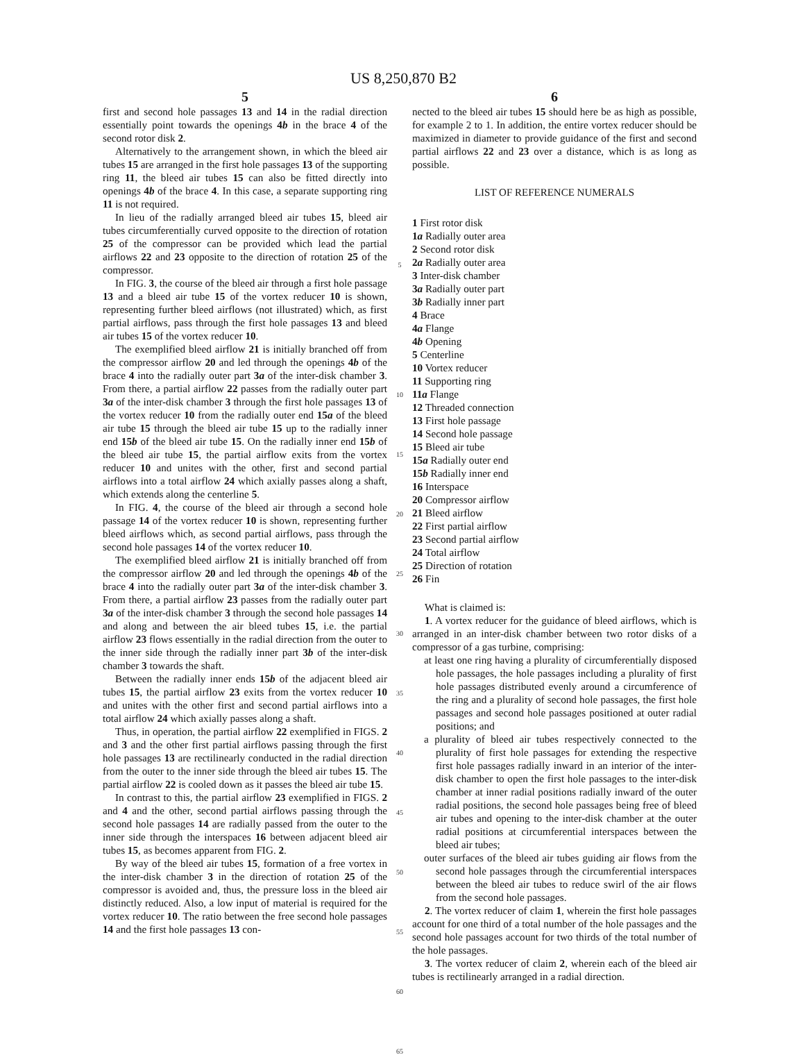US 8,250,870 B2
5
first and second hole passages 13 and 14 in the radial direction essentially point towards the openings 4b in the brace 4 of the second rotor disk 2.
Alternatively to the arrangement shown, in which the bleed air tubes 15 are arranged in the first hole passages 13 of the supporting ring 11, the bleed air tubes 15 can also be fitted directly into openings 4b of the brace 4. In this case, a separate supporting ring 11 is not required.
In lieu of the radially arranged bleed air tubes 15, bleed air tubes circumferentially curved opposite to the direction of rotation 25 of the compressor can be provided which lead the partial airflows 22 and 23 opposite to the direction of rotation 25 of the compressor.
In FIG. 3, the course of the bleed air through a first hole passage 13 and a bleed air tube 15 of the vortex reducer 10 is shown, representing further bleed airflows (not illustrated) which, as first partial airflows, pass through the first hole passages 13 and bleed air tubes 15 of the vortex reducer 10.
The exemplified bleed airflow 21 is initially branched off from the compressor airflow 20 and led through the openings 4b of the brace 4 into the radially outer part 3a of the inter-disk chamber 3. From there, a partial airflow 22 passes from the radially outer part 3a of the inter-disk chamber 3 through the first hole passages 13 of the vortex reducer 10 from the radially outer end 15a of the bleed air tube 15 through the bleed air tube 15 up to the radially inner end 15b of the bleed air tube 15. On the radially inner end 15b of the bleed air tube 15, the partial airflow exits from the vortex reducer 10 and unites with the other, first and second partial airflows into a total airflow 24 which axially passes along a shaft, which extends along the centerline 5.
In FIG. 4, the course of the bleed air through a second hole passage 14 of the vortex reducer 10 is shown, representing further bleed airflows which, as second partial airflows, pass through the second hole passages 14 of the vortex reducer 10.
The exemplified bleed airflow 21 is initially branched off from the compressor airflow 20 and led through the openings 4b of the brace 4 into the radially outer part 3a of the inter-disk chamber 3. From there, a partial airflow 23 passes from the radially outer part 3a of the inter-disk chamber 3 through the second hole passages 14 and along and between the air bleed tubes 15, i.e. the partial airflow 23 flows essentially in the radial direction from the outer to the inner side through the radially inner part 3b of the inter-disk chamber 3 towards the shaft.
Between the radially inner ends 15b of the adjacent bleed air tubes 15, the partial airflow 23 exits from the vortex reducer 10 and unites with the other first and second partial airflows into a total airflow 24 which axially passes along a shaft.
Thus, in operation, the partial airflow 22 exemplified in FIGS. 2 and 3 and the other first partial airflows passing through the first hole passages 13 are rectilinearly conducted in the radial direction from the outer to the inner side through the bleed air tubes 15. The partial airflow 22 is cooled down as it passes the bleed air tube 15.
In contrast to this, the partial airflow 23 exemplified in FIGS. 2 and 4 and the other, second partial airflows passing through the second hole passages 14 are radially passed from the outer to the inner side through the interspaces 16 between adjacent bleed air tubes 15, as becomes apparent from FIG. 2.
By way of the bleed air tubes 15, formation of a free vortex in the inter-disk chamber 3 in the direction of rotation 25 of the compressor is avoided and, thus, the pressure loss in the bleed air distinctly reduced. Also, a low input of material is required for the vortex reducer 10. The ratio between the free second hole passages 14 and the first hole passages 13 con-
5
10
15
20
25
30
35
40
45
50
55
60
65
6
nected to the bleed air tubes 15 should here be as high as possible, for example 2 to 1. In addition, the entire vortex reducer should be maximized in diameter to provide guidance of the first and second partial airflows 22 and 23 over a distance, which is as long as possible.
LIST OF REFERENCE NUMERALS
1 First rotor disk
1a Radially outer area
2 Second rotor disk
2a Radially outer area
3 Inter-disk chamber
3a Radially outer part
3b Radially inner part
4 Brace
4a Flange
4b Opening
5 Centerline
10 Vortex reducer
11 Supporting ring
11a Flange
12 Threaded connection
13 First hole passage
14 Second hole passage
15 Bleed air tube
15a Radially outer end
15b Radially inner end
16 Interspace
20 Compressor airflow
21 Bleed airflow
22 First partial airflow
23 Second partial airflow
24 Total airflow
25 Direction of rotation
26 Fin
What is claimed is:
1. A vortex reducer for the guidance of bleed airflows, which is arranged in an inter-disk chamber between two rotor disks of a compressor of a gas turbine, comprising:
at least one ring having a plurality of circumferentially disposed hole passages, the hole passages including a plurality of first hole passages distributed evenly around a circumference of the ring and a plurality of second hole passages, the first hole passages and second hole passages positioned at outer radial positions; and
a plurality of bleed air tubes respectively connected to the plurality of first hole passages for extending the respective first hole passages radially inward in an interior of the inter-disk chamber to open the first hole passages to the inter-disk chamber at inner radial positions radially inward of the outer radial positions, the second hole passages being free of bleed air tubes and opening to the inter-disk chamber at the outer radial positions at circumferential interspaces between the bleed air tubes;
outer surfaces of the bleed air tubes guiding air flows from the second hole passages through the circumferential interspaces between the bleed air tubes to reduce swirl of the air flows from the second hole passages.
2. The vortex reducer of claim 1, wherein the first hole passages account for one third of a total number of the hole passages and the second hole passages account for two thirds of the total number of the hole passages.
3. The vortex reducer of claim 2, wherein each of the bleed air tubes is rectilinearly arranged in a radial direction.